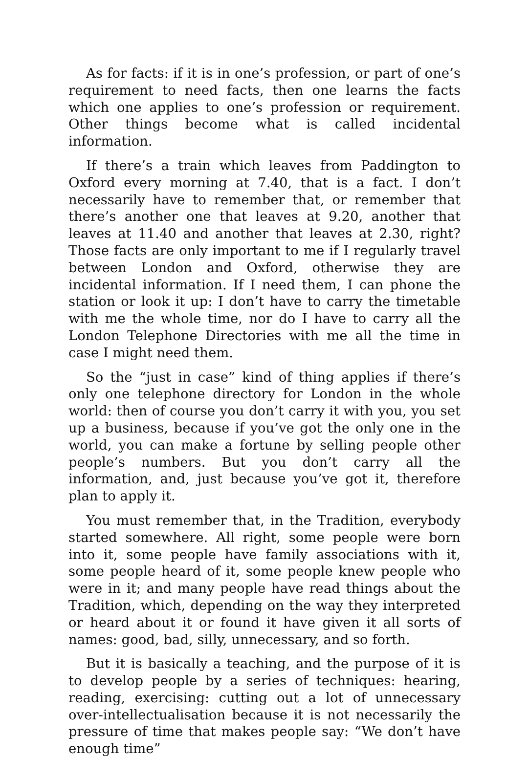As for facts: if it is in one’s profession, or part of one’s requirement to need facts, then one learns the facts which one applies to one’s profession or requirement. Other things become what is called incidental information.
If there’s a train which leaves from Paddington to Oxford every morning at 7.40, that is a fact. I don’t necessarily have to remember that, or remember that there’s another one that leaves at 9.20, another that leaves at 11.40 and another that leaves at 2.30, right? Those facts are only important to me if I regularly travel between London and Oxford, otherwise they are incidental information. If I need them, I can phone the station or look it up: I don’t have to carry the timetable with me the whole time, nor do I have to carry all the London Telephone Directories with me all the time in case I might need them.
So the “just in case” kind of thing applies if there’s only one telephone directory for London in the whole world: then of course you don’t carry it with you, you set up a business, because if you’ve got the only one in the world, you can make a fortune by selling people other people’s numbers. But you don’t carry all the information, and, just because you’ve got it, therefore plan to apply it.
You must remember that, in the Tradition, everybody started somewhere. All right, some people were born into it, some people have family associations with it, some people heard of it, some people knew people who were in it; and many people have read things about the Tradition, which, depending on the way they interpreted or heard about it or found it have given it all sorts of names: good, bad, silly, unnecessary, and so forth.
But it is basically a teaching, and the purpose of it is to develop people by a series of techniques: hearing, reading, exercising: cutting out a lot of unnecessary over-intellectualisation because it is not necessarily the pressure of time that makes people say: “We don’t have enough time”